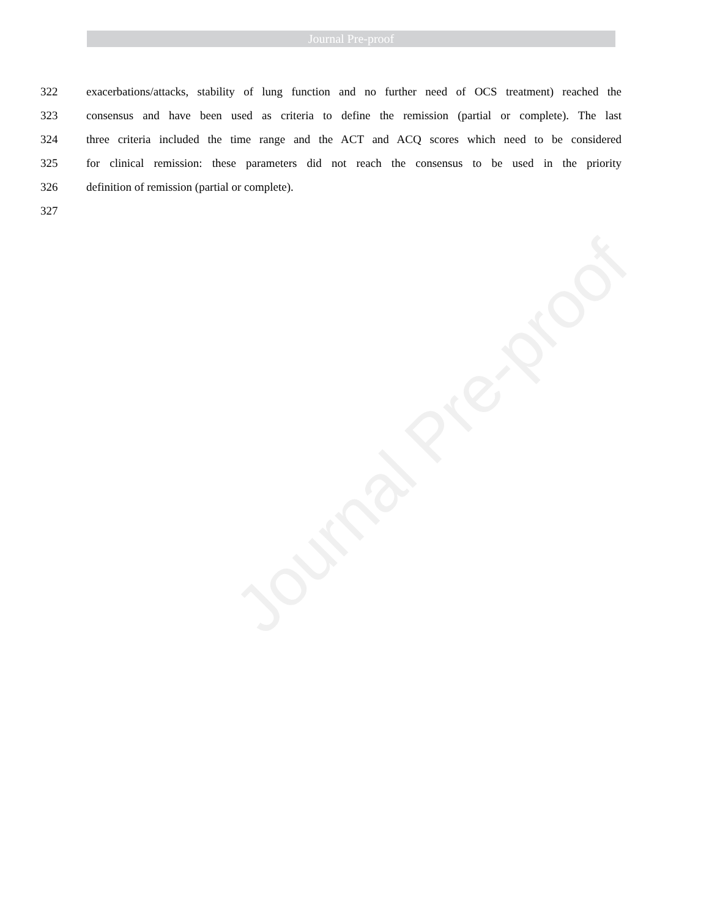Journal Pre-proof
322 exacerbations/attacks, stability of lung function and no further need of OCS treatment) reached the
323 consensus and have been used as criteria to define the remission (partial or complete). The last
324 three criteria included the time range and the ACT and ACQ scores which need to be considered
325 for clinical remission: these parameters did not reach the consensus to be used in the priority
326 definition of remission (partial or complete).
327
Journal Pre-proof